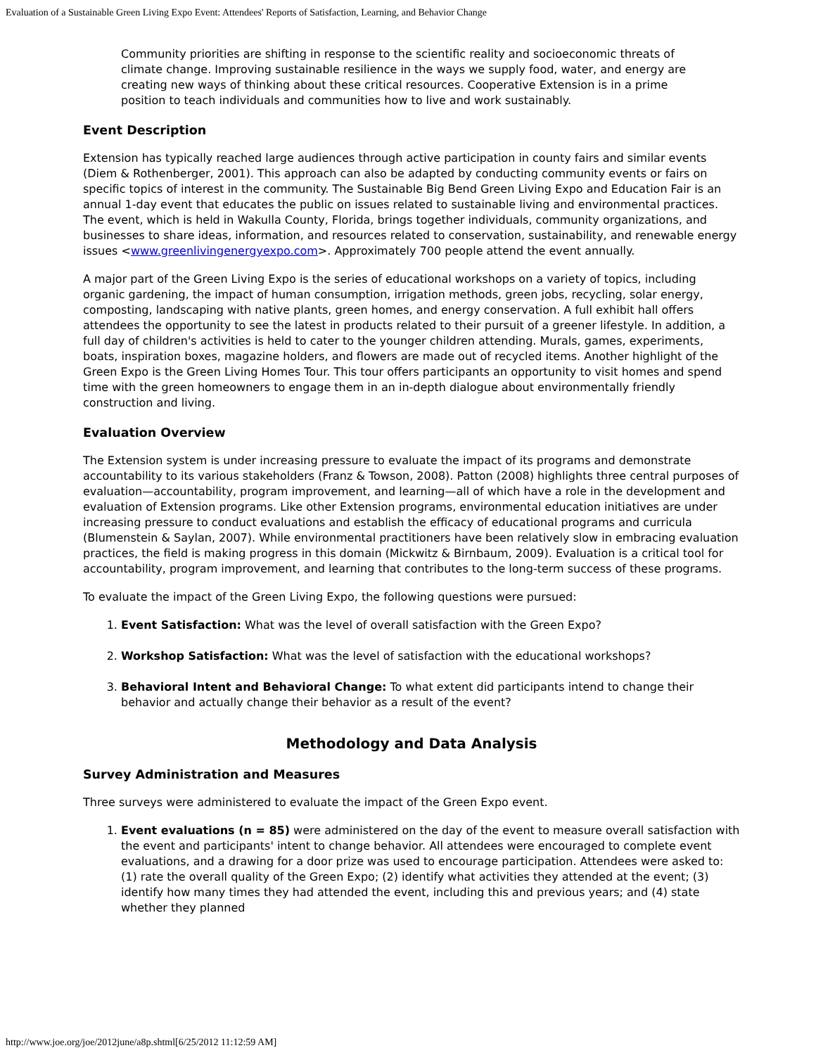Evaluation of a Sustainable Green Living Expo Event: Attendees' Reports of Satisfaction, Learning, and Behavior Change
Community priorities are shifting in response to the scientific reality and socioeconomic threats of climate change. Improving sustainable resilience in the ways we supply food, water, and energy are creating new ways of thinking about these critical resources. Cooperative Extension is in a prime position to teach individuals and communities how to live and work sustainably.
Event Description
Extension has typically reached large audiences through active participation in county fairs and similar events (Diem & Rothenberger, 2001). This approach can also be adapted by conducting community events or fairs on specific topics of interest in the community. The Sustainable Big Bend Green Living Expo and Education Fair is an annual 1-day event that educates the public on issues related to sustainable living and environmental practices. The event, which is held in Wakulla County, Florida, brings together individuals, community organizations, and businesses to share ideas, information, and resources related to conservation, sustainability, and renewable energy issues <www.greenlivingenergyexpo.com>. Approximately 700 people attend the event annually.
A major part of the Green Living Expo is the series of educational workshops on a variety of topics, including organic gardening, the impact of human consumption, irrigation methods, green jobs, recycling, solar energy, composting, landscaping with native plants, green homes, and energy conservation. A full exhibit hall offers attendees the opportunity to see the latest in products related to their pursuit of a greener lifestyle. In addition, a full day of children's activities is held to cater to the younger children attending. Murals, games, experiments, boats, inspiration boxes, magazine holders, and flowers are made out of recycled items. Another highlight of the Green Expo is the Green Living Homes Tour. This tour offers participants an opportunity to visit homes and spend time with the green homeowners to engage them in an in-depth dialogue about environmentally friendly construction and living.
Evaluation Overview
The Extension system is under increasing pressure to evaluate the impact of its programs and demonstrate accountability to its various stakeholders (Franz & Towson, 2008). Patton (2008) highlights three central purposes of evaluation—accountability, program improvement, and learning—all of which have a role in the development and evaluation of Extension programs. Like other Extension programs, environmental education initiatives are under increasing pressure to conduct evaluations and establish the efficacy of educational programs and curricula (Blumenstein & Saylan, 2007). While environmental practitioners have been relatively slow in embracing evaluation practices, the field is making progress in this domain (Mickwitz & Birnbaum, 2009). Evaluation is a critical tool for accountability, program improvement, and learning that contributes to the long-term success of these programs.
To evaluate the impact of the Green Living Expo, the following questions were pursued:
1. Event Satisfaction: What was the level of overall satisfaction with the Green Expo?
2. Workshop Satisfaction: What was the level of satisfaction with the educational workshops?
3. Behavioral Intent and Behavioral Change: To what extent did participants intend to change their behavior and actually change their behavior as a result of the event?
Methodology and Data Analysis
Survey Administration and Measures
Three surveys were administered to evaluate the impact of the Green Expo event.
1. Event evaluations (n = 85) were administered on the day of the event to measure overall satisfaction with the event and participants' intent to change behavior. All attendees were encouraged to complete event evaluations, and a drawing for a door prize was used to encourage participation. Attendees were asked to: (1) rate the overall quality of the Green Expo; (2) identify what activities they attended at the event; (3) identify how many times they had attended the event, including this and previous years; and (4) state whether they planned
http://www.joe.org/joe/2012june/a8p.shtml[6/25/2012 11:12:59 AM]